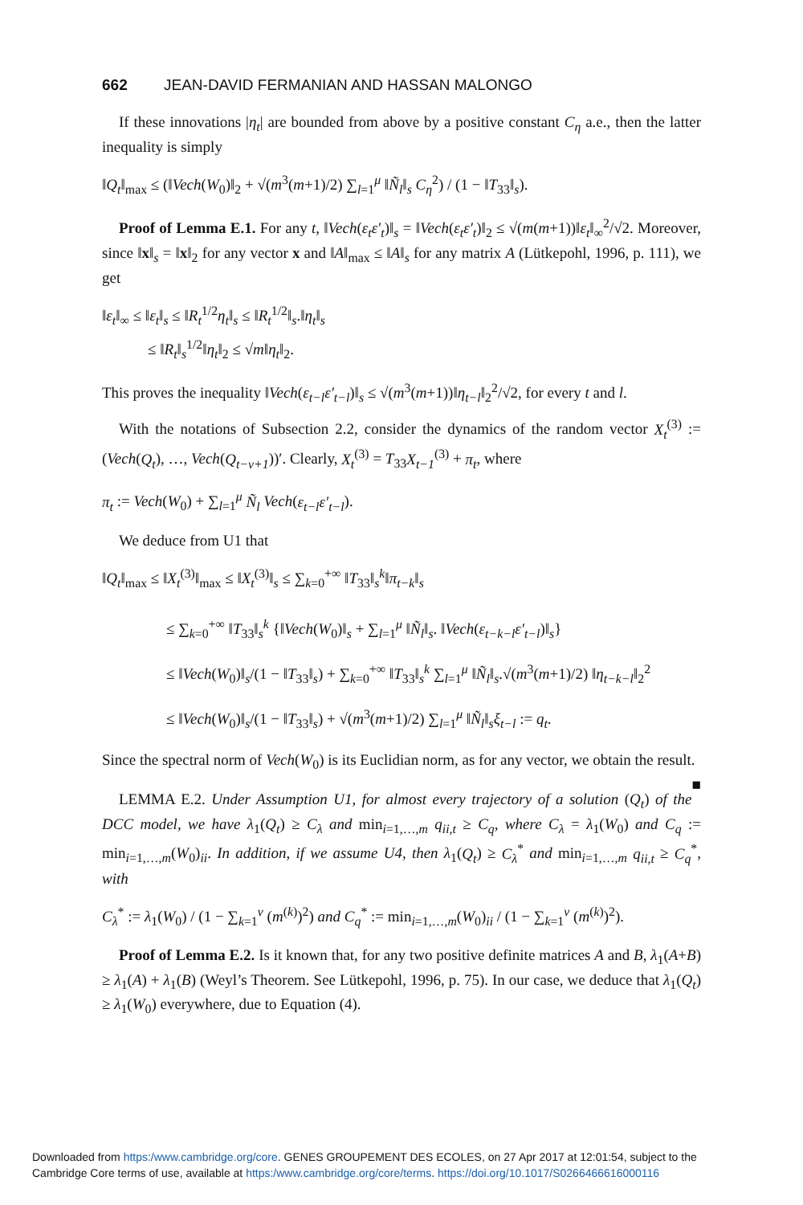662 JEAN-DAVID FERMANIAN AND HASSAN MALONGO
If these innovations |η<sub>t</sub>| are bounded from above by a positive constant C<sub>η</sub> a.e., then the latter inequality is simply
‖Q<sub>t</sub>‖<sub>max</sub> ≤ (‖Vech(W<sub>0</sub>)‖<sub>2</sub> + √(m<sup>3</sup>(m+1)/2) ∑<sub>l=1</sub><sup>μ</sup> ‖Ñ<sub>l</sub>‖<sub>s</sub> C<sub>η</sub><sup>2</sup>) / (1 − ‖T<sub>33</sub>‖<sub>s</sub>).
Proof of Lemma E.1. For any t, ‖Vech(ε<sub>t</sub>ε′<sub>t</sub>)‖<sub>s</sub> = ‖Vech(ε<sub>t</sub>ε′<sub>t</sub>)‖<sub>2</sub> ≤ √(m(m+1))‖ε<sub>t</sub>‖<sub>∞</sub><sup>2</sup>/√2. Moreover, since ‖x‖<sub>s</sub> = ‖x‖<sub>2</sub> for any vector x and ‖A‖<sub>max</sub> ≤ ‖A‖<sub>s</sub> for any matrix A (Lütkepohl, 1996, p. 111), we get
‖ε<sub>t</sub>‖<sub>∞</sub> ≤ ‖ε<sub>t</sub>‖<sub>s</sub> ≤ ‖R<sub>t</sub><sup>1/2</sup>η<sub>t</sub>‖<sub>s</sub> ≤ ‖R<sub>t</sub><sup>1/2</sup>‖<sub>s</sub>.‖η<sub>t</sub>‖<sub>s</sub>
≤ ‖R<sub>t</sub>‖<sub>s</sub><sup>1/2</sup>‖η<sub>t</sub>‖<sub>2</sub> ≤ √m‖η<sub>t</sub>‖<sub>2</sub>.
This proves the inequality ‖Vech(ε<sub>t−l</sub>ε′<sub>t−l</sub>)‖<sub>s</sub> ≤ √(m<sup>3</sup>(m+1))‖η<sub>t−l</sub>‖<sub>2</sub><sup>2</sup>/√2, for every t and l.
With the notations of Subsection 2.2, consider the dynamics of the random vector X<sub>t</sub><sup>(3)</sup> := (Vech(Q<sub>t</sub>), …, Vech(Q<sub>t−ν+1</sub>))′. Clearly, X<sub>t</sub><sup>(3)</sup> = T<sub>33</sub>X<sub>t−1</sub><sup>(3)</sup> + π<sub>t</sub>, where
π<sub>t</sub> := Vech(W<sub>0</sub>) + ∑<sub>l=1</sub><sup>μ</sup> Ñ<sub>l</sub> Vech(ε<sub>t−l</sub>ε′<sub>t−l</sub>).
We deduce from U1 that
‖Q<sub>t</sub>‖<sub>max</sub> ≤ ‖X<sub>t</sub><sup>(3)</sup>‖<sub>max</sub> ≤ ‖X<sub>t</sub><sup>(3)</sup>‖<sub>s</sub> ≤ ∑<sub>k=0</sub><sup>+∞</sup> ‖T<sub>33</sub>‖<sub>s</sub><sup>k</sup>‖π<sub>t−k</sub>‖<sub>s</sub>
≤ ∑<sub>k=0</sub><sup>+∞</sup> ‖T<sub>33</sub>‖<sub>s</sub><sup>k</sup> {‖Vech(W<sub>0</sub>)‖<sub>s</sub> + ∑<sub>l=1</sub><sup>μ</sup> ‖Ñ<sub>l</sub>‖<sub>s</sub>. ‖Vech(ε<sub>t−k−l</sub>ε′<sub>t−l</sub>)‖<sub>s</sub>}
≤ ‖Vech(W<sub>0</sub>)‖<sub>s</sub>/(1 − ‖T<sub>33</sub>‖<sub>s</sub>) + ∑<sub>k=0</sub><sup>+∞</sup> ‖T<sub>33</sub>‖<sub>s</sub><sup>k</sup> ∑<sub>l=1</sub><sup>μ</sup> ‖Ñ<sub>l</sub>‖<sub>s</sub>.√(m<sup>3</sup>(m+1)/2) ‖η<sub>t−k−l</sub>‖<sub>2</sub><sup>2</sup>
≤ ‖Vech(W<sub>0</sub>)‖<sub>s</sub>/(1 − ‖T<sub>33</sub>‖<sub>s</sub>) + √(m<sup>3</sup>(m+1)/2) ∑<sub>l=1</sub><sup>μ</sup> ‖Ñ<sub>l</sub>‖<sub>s</sub>ξ<sub>t−l</sub> := q<sub>t</sub>.
Since the spectral norm of Vech(W<sub>0</sub>) is its Euclidian norm, as for any vector, we obtain the result. ■
LEMMA E.2. Under Assumption U1, for almost every trajectory of a solution (Q<sub>t</sub>) of the DCC model, we have λ<sub>1</sub>(Q<sub>t</sub>) ≥ C<sub>λ</sub> and min<sub>i=1,…,m</sub> q<sub>ii,t</sub> ≥ C<sub>q</sub>, where C<sub>λ</sub> = λ<sub>1</sub>(W<sub>0</sub>) and C<sub>q</sub> := min<sub>i=1,…,m</sub>(W<sub>0</sub>)<sub>ii</sub>. In addition, if we assume U4, then λ<sub>1</sub>(Q<sub>t</sub>) ≥ C<sub>λ</sub><sup>*</sup> and min<sub>i=1,…,m</sub> q<sub>ii,t</sub> ≥ C<sub>q</sub><sup>*</sup>, with
C<sub>λ</sub><sup>*</sup> := λ<sub>1</sub>(W<sub>0</sub>) / (1 − ∑<sub>k=1</sub><sup>ν</sup> (m<sup>(k)</sup>)<sup>2</sup>) and C<sub>q</sub><sup>*</sup> := min<sub>i=1,…,m</sub>(W<sub>0</sub>)<sub>ii</sub> / (1 − ∑<sub>k=1</sub><sup>ν</sup> (m<sup>(k)</sup>)<sup>2</sup>).
Proof of Lemma E.2. Is it known that, for any two positive definite matrices A and B, λ<sub>1</sub>(A+B) ≥ λ<sub>1</sub>(A) + λ<sub>1</sub>(B) (Weyl’s Theorem. See Lütkepohl, 1996, p. 75). In our case, we deduce that λ<sub>1</sub>(Q<sub>t</sub>) ≥ λ<sub>1</sub>(W<sub>0</sub>) everywhere, due to Equation (4).
Downloaded from https:/www.cambridge.org/core. GENES GROUPEMENT DES ECOLES, on 27 Apr 2017 at 12:01:54, subject to the
Cambridge Core terms of use, available at https:/www.cambridge.org/core/terms. https://doi.org/10.1017/S0266466616000116